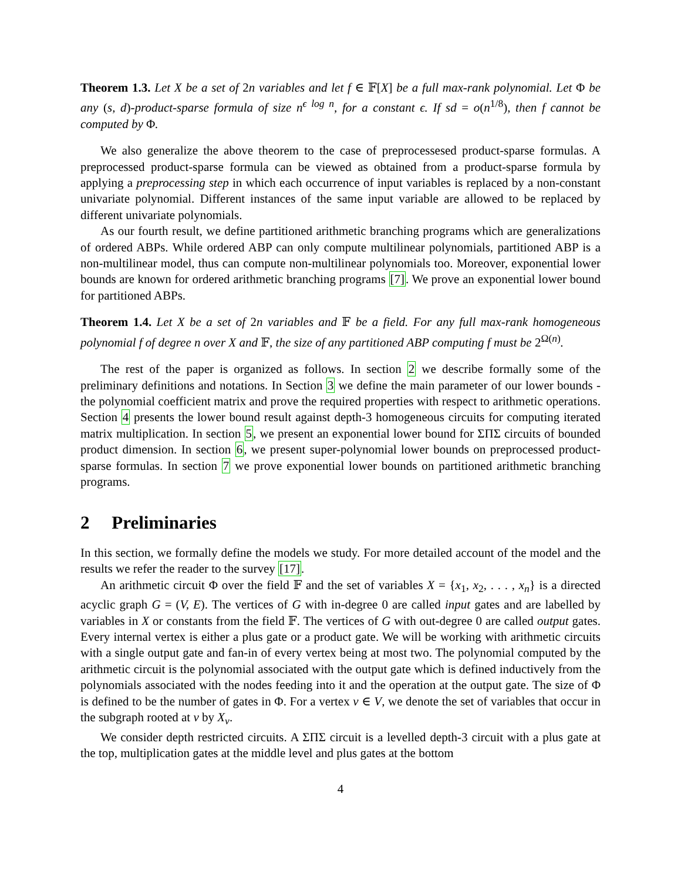Theorem 1.3. Let X be a set of 2n variables and let f ∈ 𝔽[X] be a full max-rank polynomial. Let Φ be any (s, d)-product-sparse formula of size n<sup>ϵ log n</sup>, for a constant ϵ. If sd = o(n<sup>1/8</sup>), then f cannot be computed by Φ.
We also generalize the above theorem to the case of preprocessesed product-sparse formulas. A preprocessed product-sparse formula can be viewed as obtained from a product-sparse formula by applying a preprocessing step in which each occurrence of input variables is replaced by a non-constant univariate polynomial. Different instances of the same input variable are allowed to be replaced by different univariate polynomials.
As our fourth result, we define partitioned arithmetic branching programs which are generalizations of ordered ABPs. While ordered ABP can only compute multilinear polynomials, partitioned ABP is a non-multilinear model, thus can compute non-multilinear polynomials too. Moreover, exponential lower bounds are known for ordered arithmetic branching programs [7]. We prove an exponential lower bound for partitioned ABPs.
Theorem 1.4. Let X be a set of 2n variables and 𝔽 be a field. For any full max-rank homogeneous polynomial f of degree n over X and 𝔽, the size of any partitioned ABP computing f must be 2<sup>Ω(n)</sup>.
The rest of the paper is organized as follows. In section 2 we describe formally some of the preliminary definitions and notations. In Section 3 we define the main parameter of our lower bounds - the polynomial coefficient matrix and prove the required properties with respect to arithmetic operations. Section 4 presents the lower bound result against depth-3 homogeneous circuits for computing iterated matrix multiplication. In section 5, we present an exponential lower bound for ΣΠΣ circuits of bounded product dimension. In section 6, we present super-polynomial lower bounds on preprocessed product-sparse formulas. In section 7 we prove exponential lower bounds on partitioned arithmetic branching programs.
2 Preliminaries
In this section, we formally define the models we study. For more detailed account of the model and the results we refer the reader to the survey [17].
An arithmetic circuit Φ over the field 𝔽 and the set of variables X = {x<sub>1</sub>, x<sub>2</sub>, . . . , x<sub>n</sub>} is a directed acyclic graph G = (V, E). The vertices of G with in-degree 0 are called input gates and are labelled by variables in X or constants from the field 𝔽. The vertices of G with out-degree 0 are called output gates. Every internal vertex is either a plus gate or a product gate. We will be working with arithmetic circuits with a single output gate and fan-in of every vertex being at most two. The polynomial computed by the arithmetic circuit is the polynomial associated with the output gate which is defined inductively from the polynomials associated with the nodes feeding into it and the operation at the output gate. The size of Φ is defined to be the number of gates in Φ. For a vertex v ∈ V, we denote the set of variables that occur in the subgraph rooted at v by X<sub>v</sub>.
We consider depth restricted circuits. A ΣΠΣ circuit is a levelled depth-3 circuit with a plus gate at the top, multiplication gates at the middle level and plus gates at the bottom
4